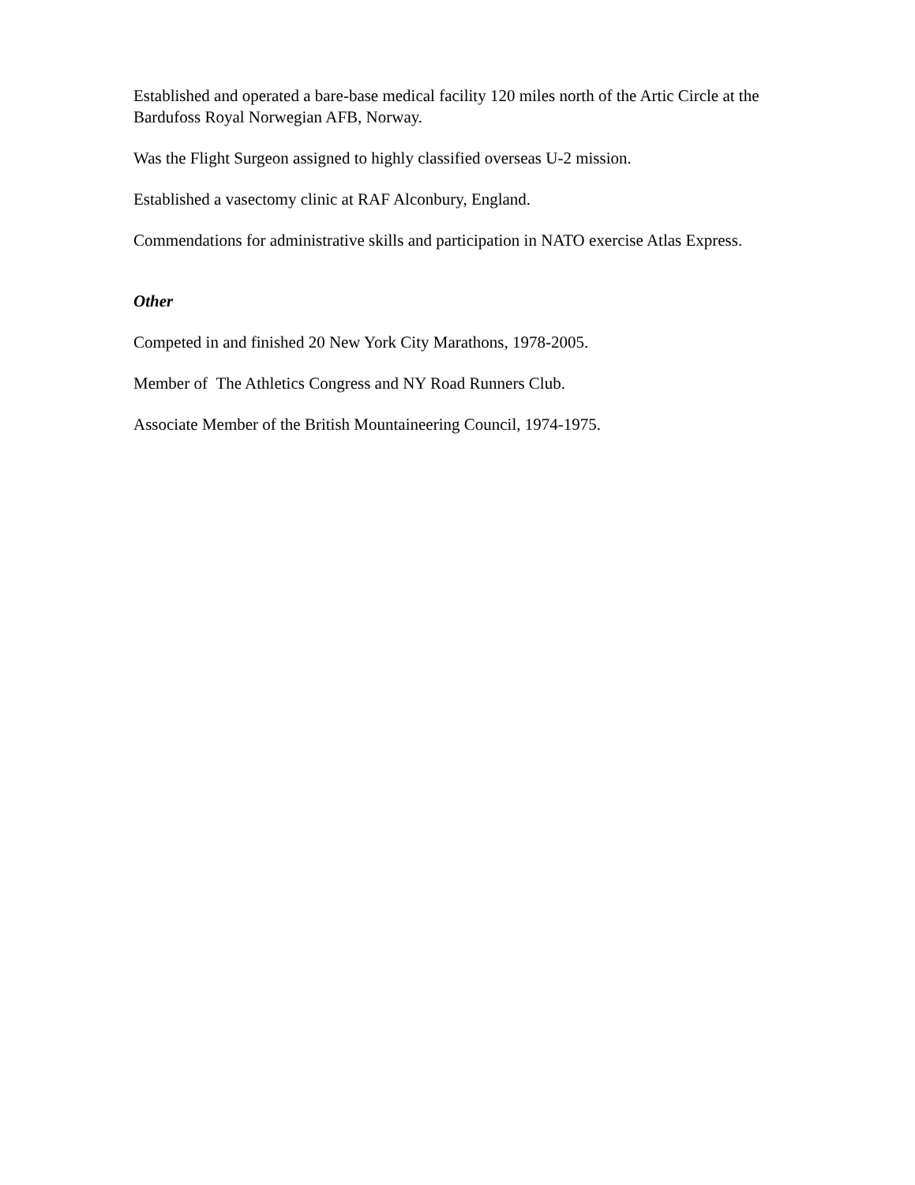Established and operated a bare-base medical facility 120 miles north of the Artic Circle at the Bardufoss Royal Norwegian AFB, Norway.
Was the Flight Surgeon assigned to highly classified overseas U-2 mission.
Established a vasectomy clinic at RAF Alconbury, England.
Commendations for administrative skills and participation in NATO exercise Atlas Express.
Other
Competed in and finished 20 New York City Marathons, 1978-2005.
Member of The Athletics Congress and NY Road Runners Club.
Associate Member of the British Mountaineering Council, 1974-1975.